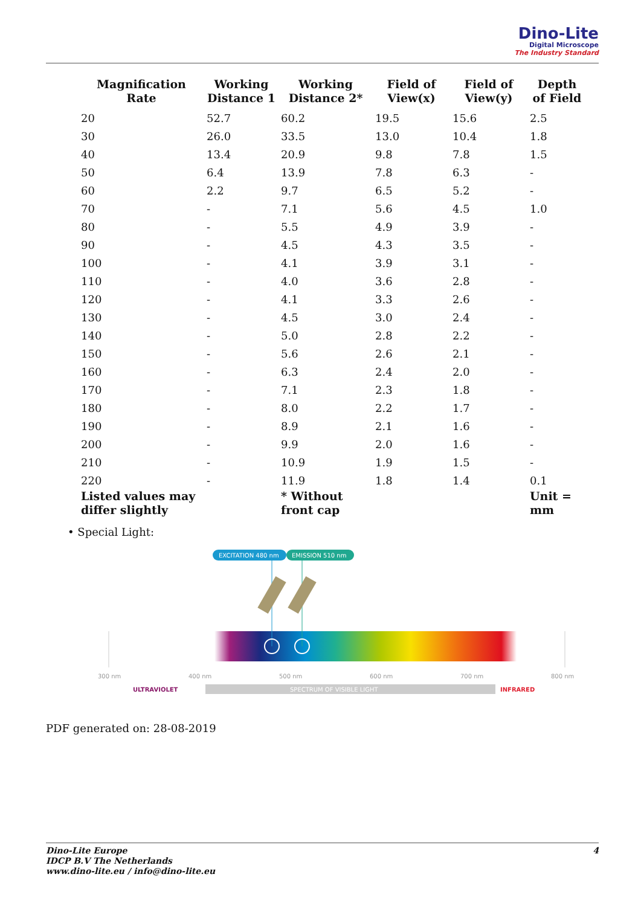Dino-Lite
Digital Microscope
The Industry Standard
| Magnification Rate | Working Distance 1 | Working Distance 2* | Field of View(x) | Field of View(y) | Depth of Field |
| --- | --- | --- | --- | --- | --- |
| 20 | 52.7 | 60.2 | 19.5 | 15.6 | 2.5 |
| 30 | 26.0 | 33.5 | 13.0 | 10.4 | 1.8 |
| 40 | 13.4 | 20.9 | 9.8 | 7.8 | 1.5 |
| 50 | 6.4 | 13.9 | 7.8 | 6.3 | - |
| 60 | 2.2 | 9.7 | 6.5 | 5.2 | - |
| 70 | - | 7.1 | 5.6 | 4.5 | 1.0 |
| 80 | - | 5.5 | 4.9 | 3.9 | - |
| 90 | - | 4.5 | 4.3 | 3.5 | - |
| 100 | - | 4.1 | 3.9 | 3.1 | - |
| 110 | - | 4.0 | 3.6 | 2.8 | - |
| 120 | - | 4.1 | 3.3 | 2.6 | - |
| 130 | - | 4.5 | 3.0 | 2.4 | - |
| 140 | - | 5.0 | 2.8 | 2.2 | - |
| 150 | - | 5.6 | 2.6 | 2.1 | - |
| 160 | - | 6.3 | 2.4 | 2.0 | - |
| 170 | - | 7.1 | 2.3 | 1.8 | - |
| 180 | - | 8.0 | 2.2 | 1.7 | - |
| 190 | - | 8.9 | 2.1 | 1.6 | - |
| 200 | - | 9.9 | 2.0 | 1.6 | - |
| 210 | - | 10.9 | 1.9 | 1.5 | - |
| 220 | - | 11.9 | 1.8 | 1.4 | 0.1 |
| Listed values may differ slightly | | * Without front cap | | | Unit = mm |
• Special Light:
EXCITATION 480 nm
EMISSION 510 nm
300 nm
400 nm
500 nm
600 nm
700 nm
800 nm
ULTRAVIOLET
SPECTRUM OF VISIBLE LIGHT
INFRARED
PDF generated on: 28-08-2019
Dino-Lite Europe
IDCP B.V The Netherlands
www.dino-lite.eu / info@dino-lite.eu
4